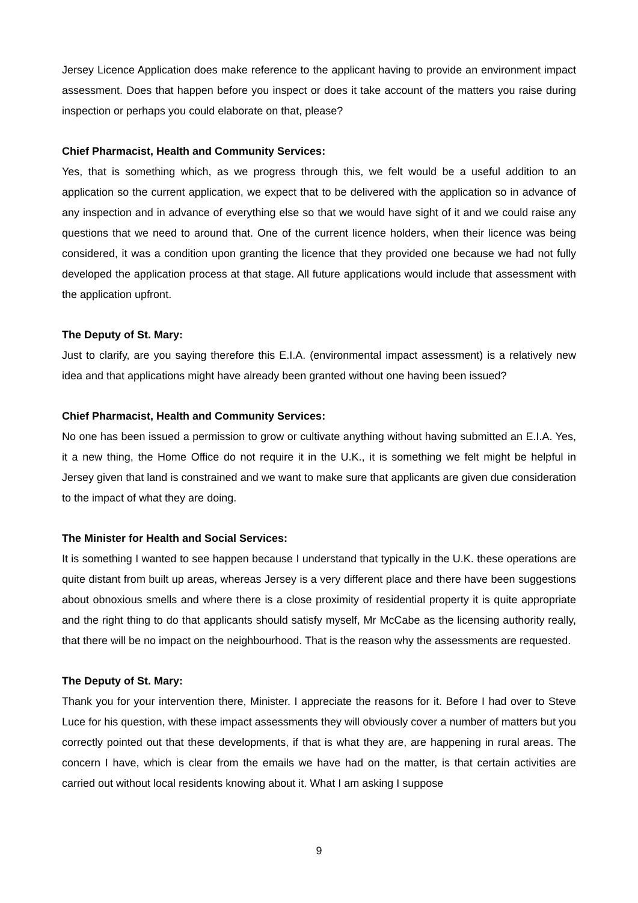Jersey Licence Application does make reference to the applicant having to provide an environment impact assessment. Does that happen before you inspect or does it take account of the matters you raise during inspection or perhaps you could elaborate on that, please?
Chief Pharmacist, Health and Community Services:
Yes, that is something which, as we progress through this, we felt would be a useful addition to an application so the current application, we expect that to be delivered with the application so in advance of any inspection and in advance of everything else so that we would have sight of it and we could raise any questions that we need to around that. One of the current licence holders, when their licence was being considered, it was a condition upon granting the licence that they provided one because we had not fully developed the application process at that stage. All future applications would include that assessment with the application upfront.
The Deputy of St. Mary:
Just to clarify, are you saying therefore this E.I.A. (environmental impact assessment) is a relatively new idea and that applications might have already been granted without one having been issued?
Chief Pharmacist, Health and Community Services:
No one has been issued a permission to grow or cultivate anything without having submitted an E.I.A. Yes, it a new thing, the Home Office do not require it in the U.K., it is something we felt might be helpful in Jersey given that land is constrained and we want to make sure that applicants are given due consideration to the impact of what they are doing.
The Minister for Health and Social Services:
It is something I wanted to see happen because I understand that typically in the U.K. these operations are quite distant from built up areas, whereas Jersey is a very different place and there have been suggestions about obnoxious smells and where there is a close proximity of residential property it is quite appropriate and the right thing to do that applicants should satisfy myself, Mr McCabe as the licensing authority really, that there will be no impact on the neighbourhood. That is the reason why the assessments are requested.
The Deputy of St. Mary:
Thank you for your intervention there, Minister. I appreciate the reasons for it. Before I had over to Steve Luce for his question, with these impact assessments they will obviously cover a number of matters but you correctly pointed out that these developments, if that is what they are, are happening in rural areas. The concern I have, which is clear from the emails we have had on the matter, is that certain activities are carried out without local residents knowing about it. What I am asking I suppose
9